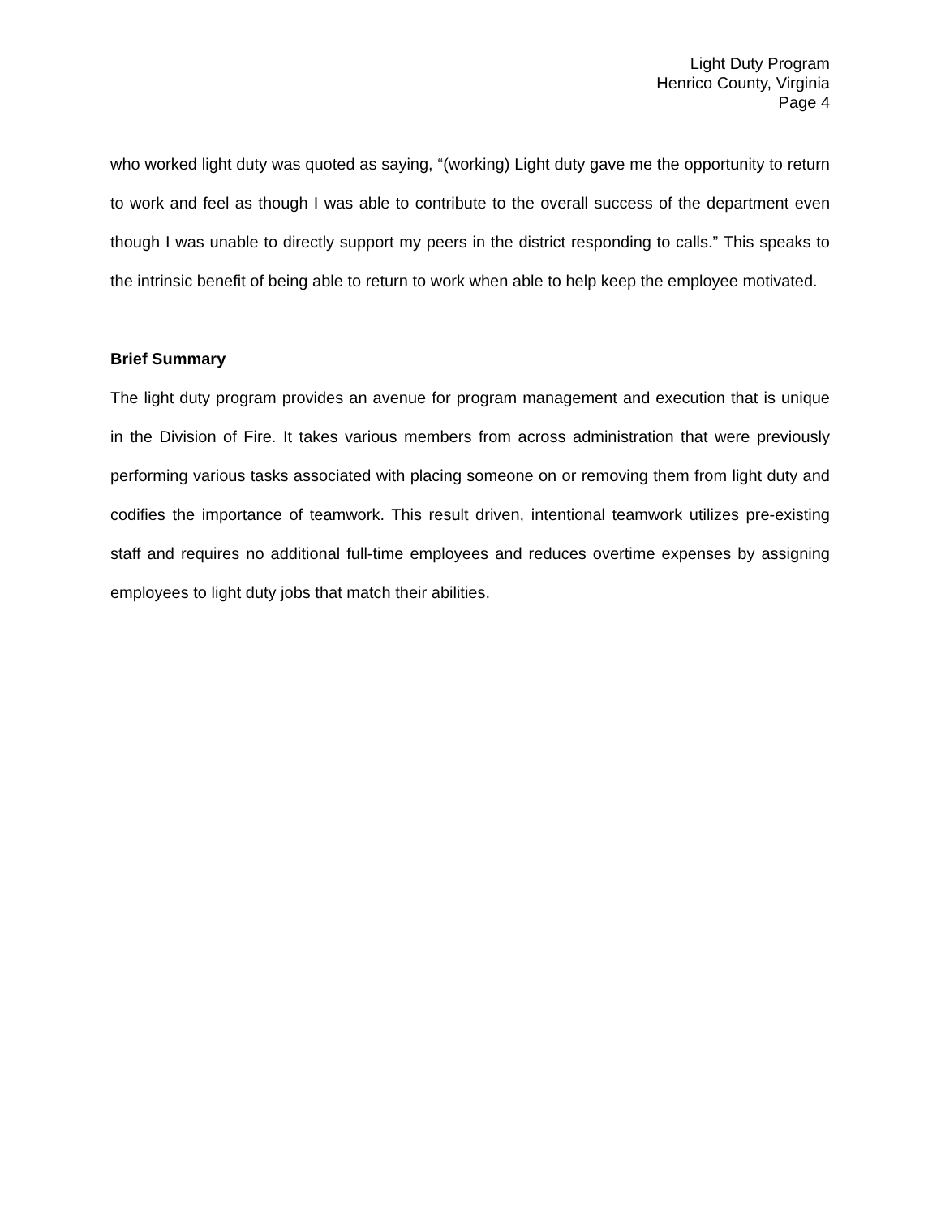Light Duty Program
Henrico County, Virginia
Page 4
who worked light duty was quoted as saying, “(working) Light duty gave me the opportunity to return to work and feel as though I was able to contribute to the overall success of the department even though I was unable to directly support my peers in the district responding to calls.” This speaks to the intrinsic benefit of being able to return to work when able to help keep the employee motivated.
Brief Summary
The light duty program provides an avenue for program management and execution that is unique in the Division of Fire. It takes various members from across administration that were previously performing various tasks associated with placing someone on or removing them from light duty and codifies the importance of teamwork. This result driven, intentional teamwork utilizes pre-existing staff and requires no additional full-time employees and reduces overtime expenses by assigning employees to light duty jobs that match their abilities.